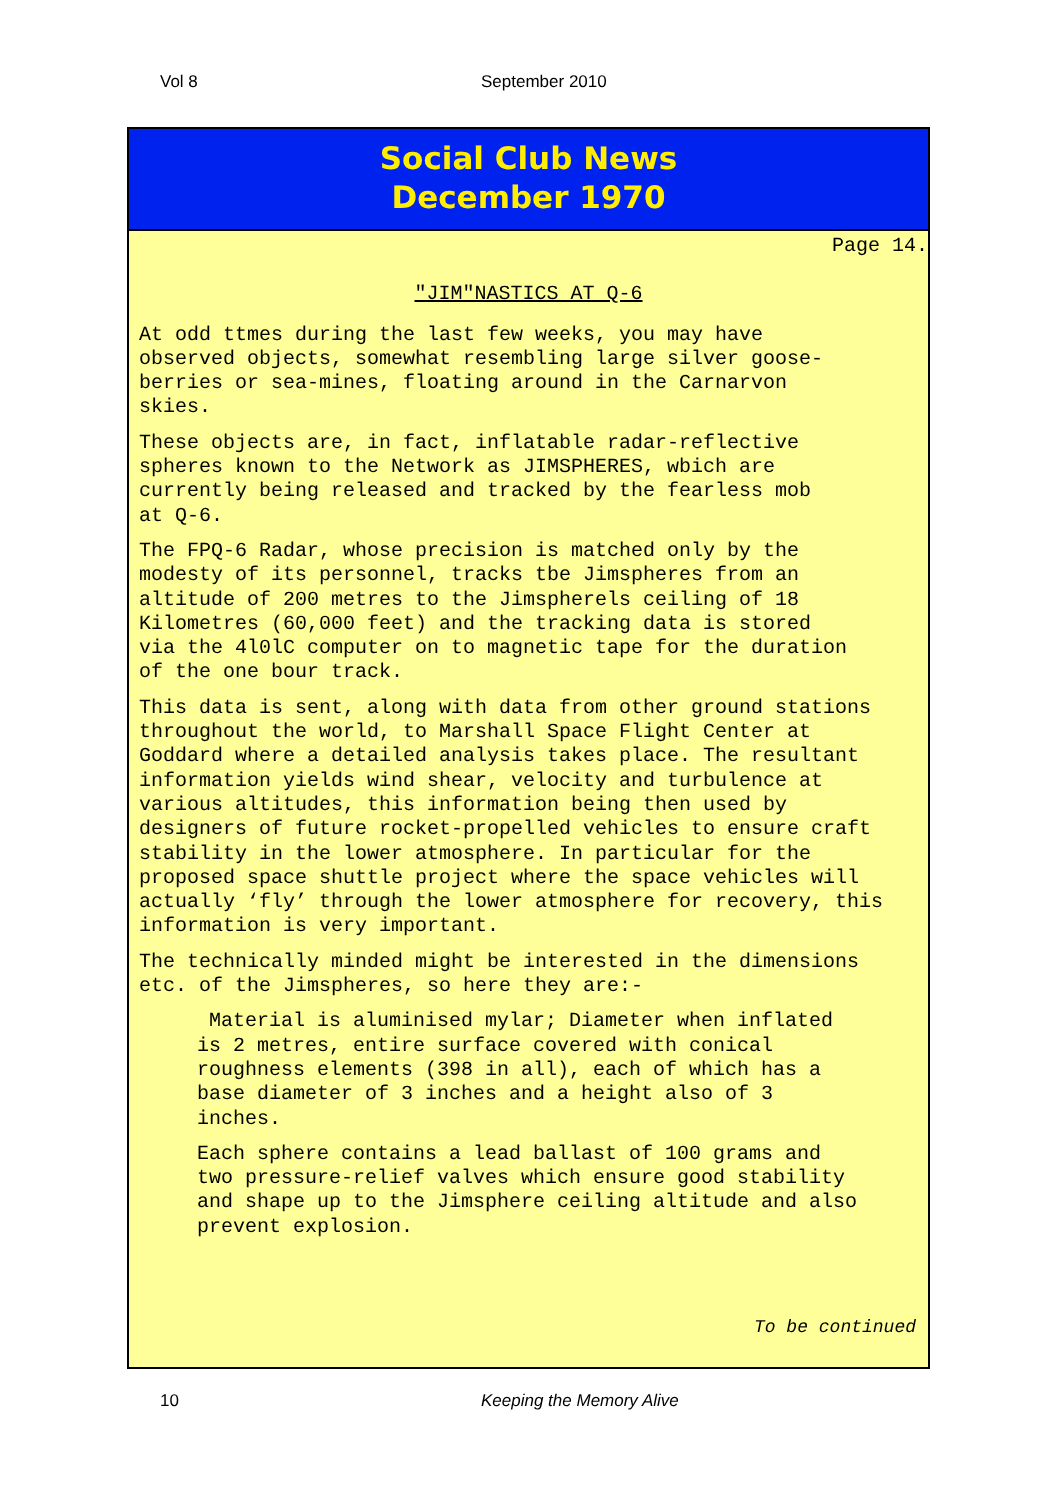Vol 8 September 2010
Social Club News
December 1970
Page 14.
"JIM"NASTICS AT Q-6
At odd ttmes during the last few weeks, you may have
observed objects, somewhat resembling large silver goose-
berries or sea-mines, floating around in the Carnarvon
skies.
These objects are, in fact, inflatable radar-reflective
spheres known to the Network as JIMSPHERES, wbich are
currently being released and tracked by the fearless mob
at Q-6.
The FPQ-6 Radar, whose precision is matched only by the
modesty of its personnel, tracks tbe Jimspheres from an
altitude of 200 metres to the Jimspherels ceiling of 18
Kilometres (60,000 feet) and the tracking data is stored
via the 4l0lC computer on to magnetic tape for the duration
of the one bour track.
This data is sent, along with data from other ground stations
throughout the world, to Marshall Space Flight Center at
Goddard where a detailed analysis takes place. The resultant
information yields wind shear, velocity and turbulence at
various altitudes, this information being then used by
designers of future rocket-propelled vehicles to ensure craft
stability in the lower atmosphere. In particular for the
proposed space shuttle project where the space vehicles will
actually ‘fly’ through the lower atmosphere for recovery, this
information is very important.
The technically minded might be interested in the dimensions
etc. of the Jimspheres, so here they are:-
Material is aluminised mylar; Diameter when inflated
is 2 metres, entire surface covered with conical
roughness elements (398 in all), each of which has a
base diameter of 3 inches and a height also of 3
inches.
Each sphere contains a lead ballast of 100 grams and
two pressure-relief valves which ensure good stability
and shape up to the Jimsphere ceiling altitude and also
prevent explosion.
To be continued
10 Keeping the Memory Alive